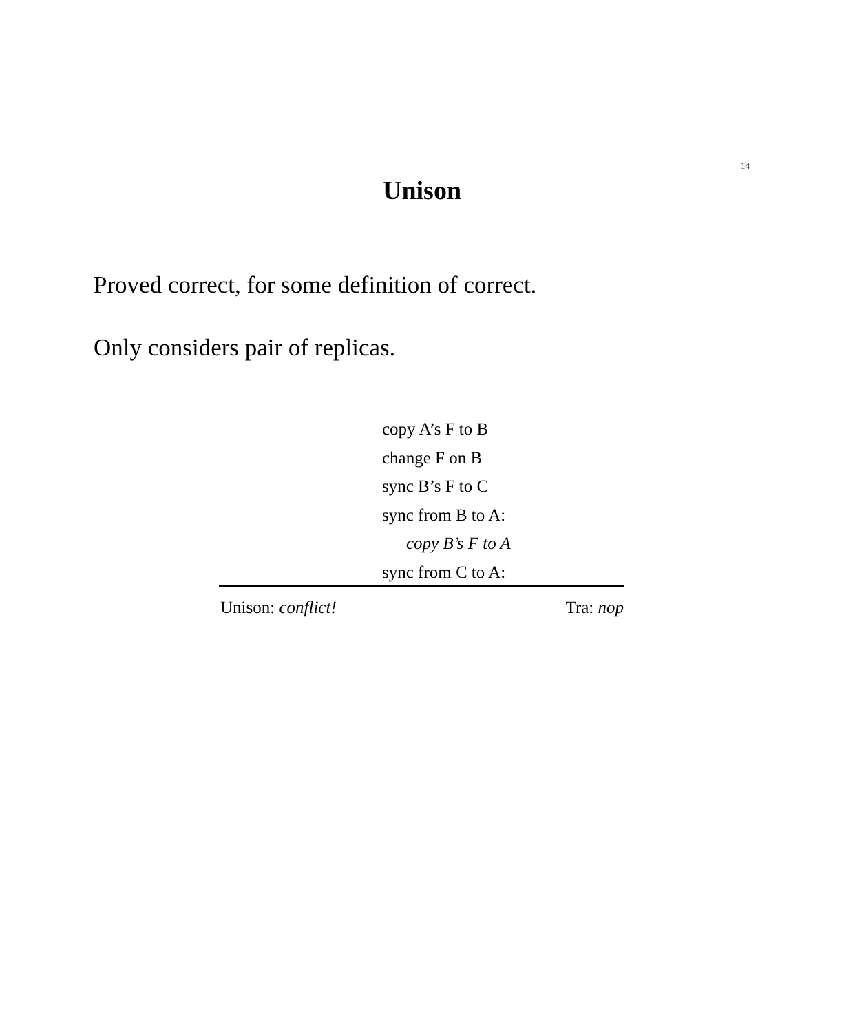14
Unison
Proved correct, for some definition of correct.
Only considers pair of replicas.
copy A’s F to B
change F on B
sync B’s F to C
sync from B to A:
copy B’s F to A
sync from C to A:
Unison: conflict! Tra: nop